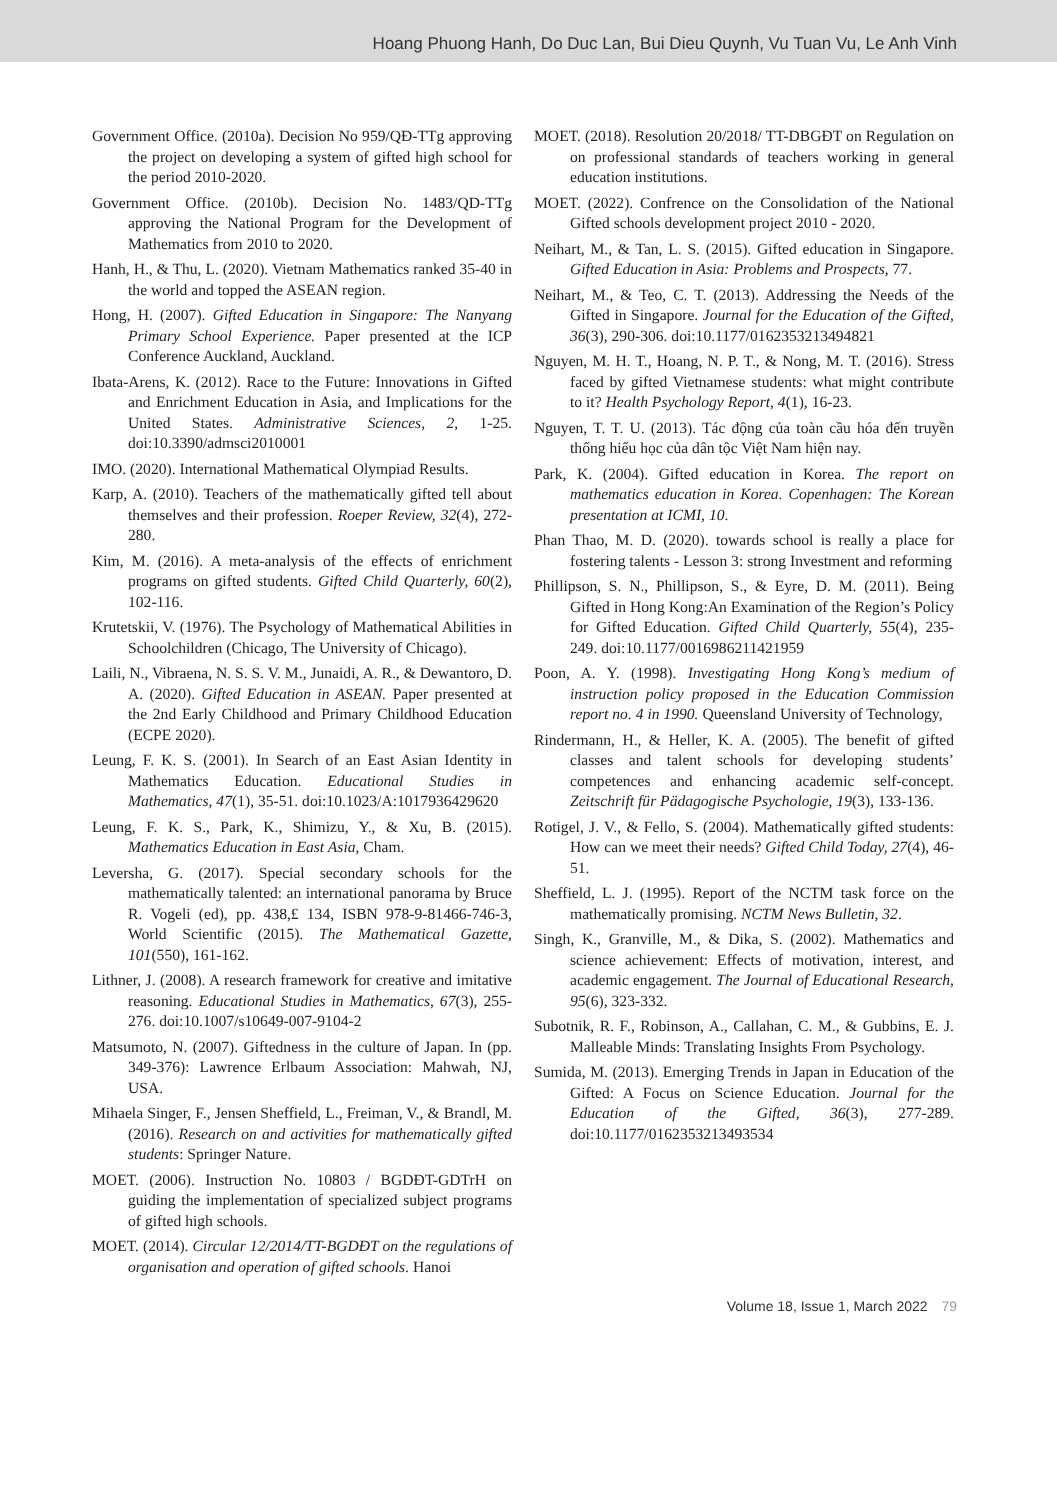Hoang Phuong Hanh, Do Duc Lan, Bui Dieu Quynh, Vu Tuan Vu, Le Anh Vinh
Government Office. (2010a). Decision No 959/QĐ-TTg approving the project on developing a system of gifted high school for the period 2010-2020.
Government Office. (2010b). Decision No. 1483/QD-TTg approving the National Program for the Development of Mathematics from 2010 to 2020.
Hanh, H., & Thu, L. (2020). Vietnam Mathematics ranked 35-40 in the world and topped the ASEAN region.
Hong, H. (2007). Gifted Education in Singapore: The Nanyang Primary School Experience. Paper presented at the ICP Conference Auckland, Auckland.
Ibata-Arens, K. (2012). Race to the Future: Innovations in Gifted and Enrichment Education in Asia, and Implications for the United States. Administrative Sciences, 2, 1-25. doi:10.3390/admsci2010001
IMO. (2020). International Mathematical Olympiad Results.
Karp, A. (2010). Teachers of the mathematically gifted tell about themselves and their profession. Roeper Review, 32(4), 272-280.
Kim, M. (2016). A meta-analysis of the effects of enrichment programs on gifted students. Gifted Child Quarterly, 60(2), 102-116.
Krutetskii, V. (1976). The Psychology of Mathematical Abilities in Schoolchildren (Chicago, The University of Chicago).
Laili, N., Vibraena, N. S. S. V. M., Junaidi, A. R., & Dewantoro, D. A. (2020). Gifted Education in ASEAN. Paper presented at the 2nd Early Childhood and Primary Childhood Education (ECPE 2020).
Leung, F. K. S. (2001). In Search of an East Asian Identity in Mathematics Education. Educational Studies in Mathematics, 47(1), 35-51. doi:10.1023/A:1017936429620
Leung, F. K. S., Park, K., Shimizu, Y., & Xu, B. (2015). Mathematics Education in East Asia, Cham.
Leversha, G. (2017). Special secondary schools for the mathematically talented: an international panorama by Bruce R. Vogeli (ed), pp. 438,£ 134, ISBN 978-9-81466-746-3, World Scientific (2015). The Mathematical Gazette, 101(550), 161-162.
Lithner, J. (2008). A research framework for creative and imitative reasoning. Educational Studies in Mathematics, 67(3), 255-276. doi:10.1007/s10649-007-9104-2
Matsumoto, N. (2007). Giftedness in the culture of Japan. In (pp. 349-376): Lawrence Erlbaum Association: Mahwah, NJ, USA.
Mihaela Singer, F., Jensen Sheffield, L., Freiman, V., & Brandl, M. (2016). Research on and activities for mathematically gifted students: Springer Nature.
MOET. (2006). Instruction No. 10803 / BGDĐT-GDTrH on guiding the implementation of specialized subject programs of gifted high schools.
MOET. (2014). Circular 12/2014/TT-BGDĐT on the regulations of organisation and operation of gifted schools. Hanoi
MOET. (2018). Resolution 20/2018/ TT-DBGĐT on Regulation on on professional standards of teachers working in general education institutions.
MOET. (2022). Confrence on the Consolidation of the National Gifted schools development project 2010 - 2020.
Neihart, M., & Tan, L. S. (2015). Gifted education in Singapore. Gifted Education in Asia: Problems and Prospects, 77.
Neihart, M., & Teo, C. T. (2013). Addressing the Needs of the Gifted in Singapore. Journal for the Education of the Gifted, 36(3), 290-306. doi:10.1177/0162353213494821
Nguyen, M. H. T., Hoang, N. P. T., & Nong, M. T. (2016). Stress faced by gifted Vietnamese students: what might contribute to it? Health Psychology Report, 4(1), 16-23.
Nguyen, T. T. U. (2013). Tác động của toàn cầu hóa đến truyền thống hiếu học của dân tộc Việt Nam hiện nay.
Park, K. (2004). Gifted education in Korea. The report on mathematics education in Korea. Copenhagen: The Korean presentation at ICMI, 10.
Phan Thao, M. D. (2020). towards school is really a place for fostering talents - Lesson 3: strong Investment and reforming
Phillipson, S. N., Phillipson, S., & Eyre, D. M. (2011). Being Gifted in Hong Kong:An Examination of the Region’s Policy for Gifted Education. Gifted Child Quarterly, 55(4), 235-249. doi:10.1177/0016986211421959
Poon, A. Y. (1998). Investigating Hong Kong’s medium of instruction policy proposed in the Education Commission report no. 4 in 1990. Queensland University of Technology,
Rindermann, H., & Heller, K. A. (2005). The benefit of gifted classes and talent schools for developing students’ competences and enhancing academic self-concept. Zeitschrift für Pädagogische Psychologie, 19(3), 133-136.
Rotigel, J. V., & Fello, S. (2004). Mathematically gifted students: How can we meet their needs? Gifted Child Today, 27(4), 46-51.
Sheffield, L. J. (1995). Report of the NCTM task force on the mathematically promising. NCTM News Bulletin, 32.
Singh, K., Granville, M., & Dika, S. (2002). Mathematics and science achievement: Effects of motivation, interest, and academic engagement. The Journal of Educational Research, 95(6), 323-332.
Subotnik, R. F., Robinson, A., Callahan, C. M., & Gubbins, E. J. Malleable Minds: Translating Insights From Psychology.
Sumida, M. (2013). Emerging Trends in Japan in Education of the Gifted: A Focus on Science Education. Journal for the Education of the Gifted, 36(3), 277-289. doi:10.1177/0162353213493534
Volume 18, Issue 1, March 2022 79